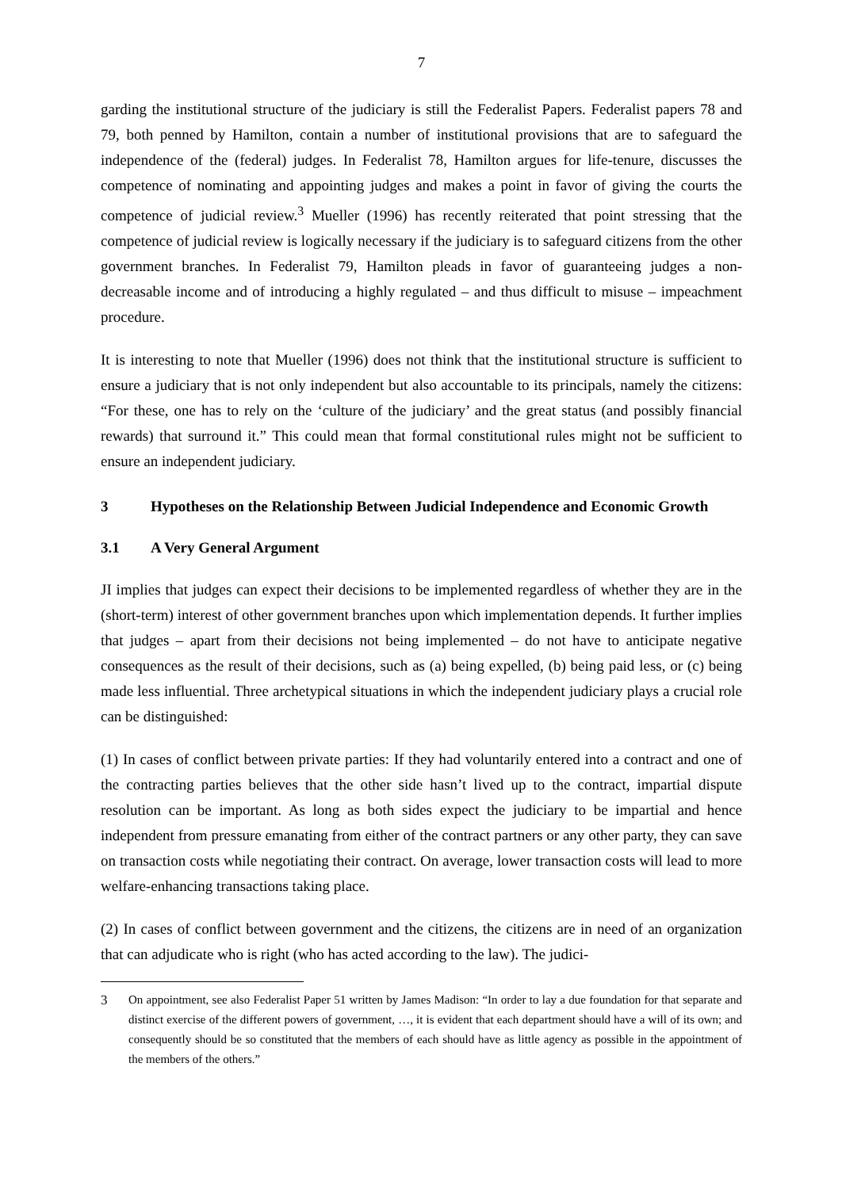7
garding the institutional structure of the judiciary is still the Federalist Papers. Federalist papers 78 and 79, both penned by Hamilton, contain a number of institutional provisions that are to safeguard the independence of the (federal) judges. In Federalist 78, Hamilton argues for life-tenure, discusses the competence of nominating and appointing judges and makes a point in favor of giving the courts the competence of judicial review.<sup>3</sup> Mueller (1996) has recently reiterated that point stressing that the competence of judicial review is logically necessary if the judiciary is to safeguard citizens from the other government branches. In Federalist 79, Hamilton pleads in favor of guaranteeing judges a non-decreasable income and of introducing a highly regulated – and thus difficult to misuse – impeachment procedure.
It is interesting to note that Mueller (1996) does not think that the institutional structure is sufficient to ensure a judiciary that is not only independent but also accountable to its principals, namely the citizens: “For these, one has to rely on the ‘culture of the judiciary’ and the great status (and possibly financial rewards) that surround it.” This could mean that formal constitutional rules might not be sufficient to ensure an independent judiciary.
3 Hypotheses on the Relationship Between Judicial Independence and Economic Growth
3.1 A Very General Argument
JI implies that judges can expect their decisions to be implemented regardless of whether they are in the (short-term) interest of other government branches upon which implementation depends. It further implies that judges – apart from their decisions not being implemented – do not have to anticipate negative consequences as the result of their decisions, such as (a) being expelled, (b) being paid less, or (c) being made less influential. Three archetypical situations in which the independent judiciary plays a crucial role can be distinguished:
(1) In cases of conflict between private parties: If they had voluntarily entered into a contract and one of the contracting parties believes that the other side hasn’t lived up to the contract, impartial dispute resolution can be important. As long as both sides expect the judiciary to be impartial and hence independent from pressure emanating from either of the contract partners or any other party, they can save on transaction costs while negotiating their contract. On average, lower transaction costs will lead to more welfare-enhancing transactions taking place.
(2) In cases of conflict between government and the citizens, the citizens are in need of an organization that can adjudicate who is right (who has acted according to the law). The judici-
3 On appointment, see also Federalist Paper 51 written by James Madison: “In order to lay a due foundation for that separate and distinct exercise of the different powers of government, …, it is evident that each department should have a will of its own; and consequently should be so constituted that the members of each should have as little agency as possible in the appointment of the members of the others.”